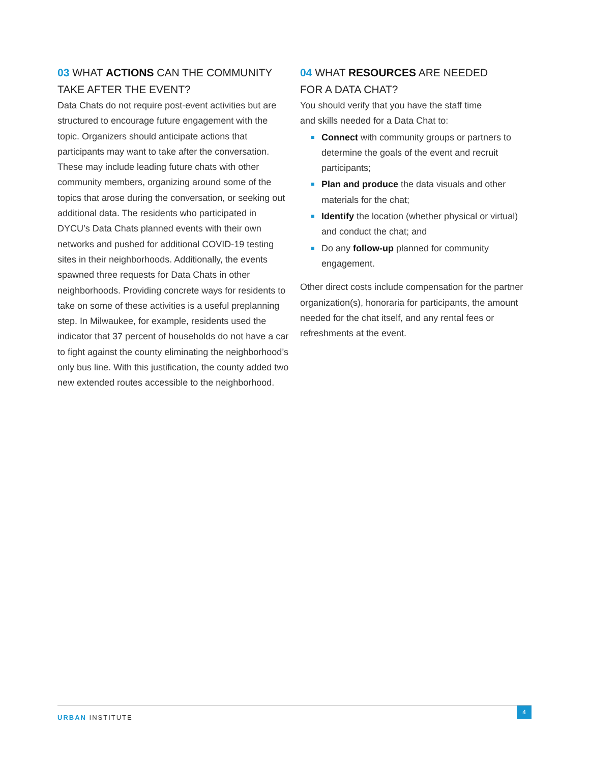03 WHAT ACTIONS CAN THE COMMUNITY TAKE AFTER THE EVENT?
Data Chats do not require post-event activities but are structured to encourage future engagement with the topic. Organizers should anticipate actions that participants may want to take after the conversation. These may include leading future chats with other community members, organizing around some of the topics that arose during the conversation, or seeking out additional data. The residents who participated in DYCU’s Data Chats planned events with their own networks and pushed for additional COVID-19 testing sites in their neighborhoods. Additionally, the events spawned three requests for Data Chats in other neighborhoods. Providing concrete ways for residents to take on some of these activities is a useful preplanning step. In Milwaukee, for example, residents used the indicator that 37 percent of households do not have a car to fight against the county eliminating the neighborhood’s only bus line. With this justification, the county added two new extended routes accessible to the neighborhood.
04 WHAT RESOURCES ARE NEEDED
FOR A DATA CHAT?
You should verify that you have the staff time
and skills needed for a Data Chat to:
Connect with community groups or partners to determine the goals of the event and recruit participants;
Plan and produce the data visuals and other materials for the chat;
Identify the location (whether physical or virtual) and conduct the chat; and
Do any follow-up planned for community engagement.
Other direct costs include compensation for the partner organization(s), honoraria for participants, the amount needed for the chat itself, and any rental fees or refreshments at the event.
URBAN INSTITUTE
4